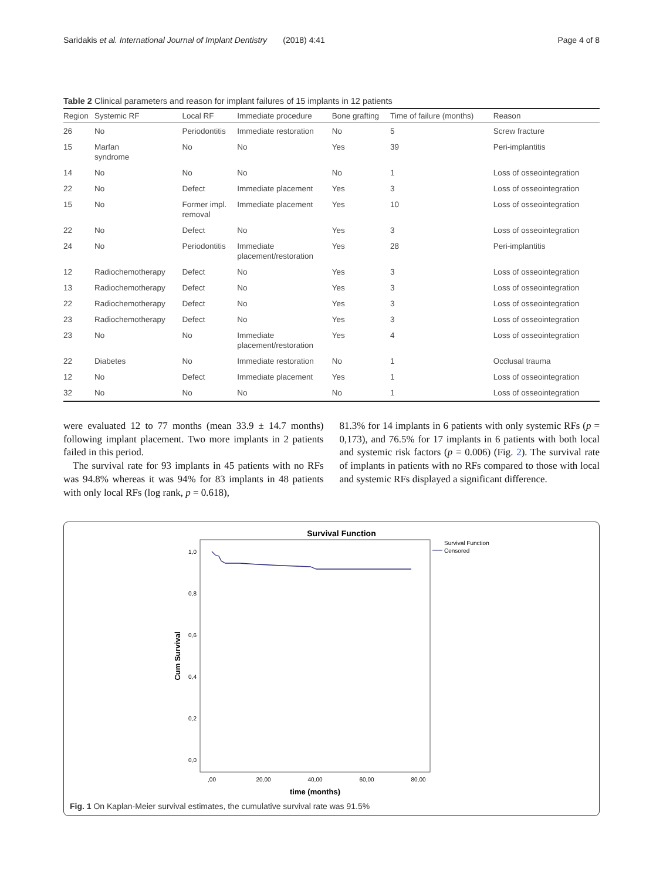Saridakis et al. International Journal of Implant Dentistry (2018) 4:41 Page 4 of 8
Table 2 Clinical parameters and reason for implant failures of 15 implants in 12 patients
| Region | Systemic RF | Local RF | Immediate procedure | Bone grafting | Time of failure (months) | Reason |
| --- | --- | --- | --- | --- | --- | --- |
| 26 | No | Periodontitis | Immediate restoration | No | 5 | Screw fracture |
| 15 | Marfan syndrome | No | No | Yes | 39 | Peri-implantitis |
| 14 | No | No | No | No | 1 | Loss of osseointegration |
| 22 | No | Defect | Immediate placement | Yes | 3 | Loss of osseointegration |
| 15 | No | Former impl. removal | Immediate placement | Yes | 10 | Loss of osseointegration |
| 22 | No | Defect | No | Yes | 3 | Loss of osseointegration |
| 24 | No | Periodontitis | Immediate placement/restoration | Yes | 28 | Peri-implantitis |
| 12 | Radiochemotherapy | Defect | No | Yes | 3 | Loss of osseointegration |
| 13 | Radiochemotherapy | Defect | No | Yes | 3 | Loss of osseointegration |
| 22 | Radiochemotherapy | Defect | No | Yes | 3 | Loss of osseointegration |
| 23 | Radiochemotherapy | Defect | No | Yes | 3 | Loss of osseointegration |
| 23 | No | No | Immediate placement/restoration | Yes | 4 | Loss of osseointegration |
| 22 | Diabetes | No | Immediate restoration | No | 1 | Occlusal trauma |
| 12 | No | Defect | Immediate placement | Yes | 1 | Loss of osseointegration |
| 32 | No | No | No | No | 1 | Loss of osseointegration |
were evaluated 12 to 77 months (mean 33.9 ± 14.7 months) following implant placement. Two more implants in 2 patients failed in this period.
The survival rate for 93 implants in 45 patients with no RFs was 94.8% whereas it was 94% for 83 implants in 48 patients with only local RFs (log rank, p = 0.618),
81.3% for 14 implants in 6 patients with only systemic RFs (p = 0,173), and 76.5% for 17 implants in 6 patients with both local and systemic risk factors (p = 0.006) (Fig. 2). The survival rate of implants in patients with no RFs compared to those with local and systemic RFs displayed a significant difference.
Survival Function
1,0
0,8
0,6
0,4
0,2
0,0
,00
20,00
40,00
60,00
80,00
time (months)
Cum Survival
Survival Function
Censored
Fig. 1 On Kaplan-Meier survival estimates, the cumulative survival rate was 91.5%